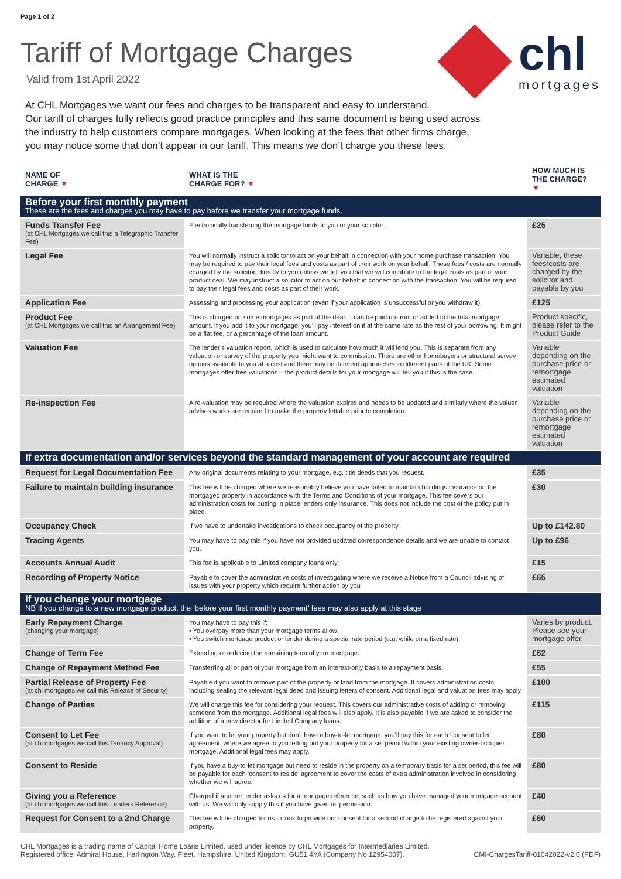Page 1 of 2
Tariff of Mortgage Charges
Valid from 1st April 2022
chl
mortgages
At CHL Mortgages we want our fees and charges to be transparent and easy to understand.
Our tariff of charges fully reflects good practice principles and this same document is being used across
the industry to help customers compare mortgages. When looking at the fees that other firms charge,
you may notice some that don’t appear in our tariff. This means we don’t charge you these fees.
| NAME OF CHARGE ▼ | WHAT IS THE CHARGE FOR? ▼ | HOW MUCH IS THE CHARGE? ▼ |
| --- | --- | --- |
| Before your first monthly payment These are the fees and charges you may have to pay before we transfer your mortgage funds. | | |
| Funds Transfer Fee (at CHL Mortgages we call this a Telegraphic Transfer Fee) | Electronically transferring the mortgage funds to you or your solicitor. | £25 |
| Legal Fee | You will normally instruct a solicitor to act on your behalf in connection with your home purchase transaction. You may be required to pay their legal fees and costs as part of their work on your behalf. These fees / costs are normally charged by the solicitor, directly to you unless we tell you that we will contribute to the legal costs as part of your product deal. We may instruct a solicitor to act on our behalf in connection with the transaction. You will be required to pay their legal fees and costs as part of their work. | Variable, these fees/costs are charged by the solicitor and payable by you |
| Application Fee | Assessing and processing your application (even if your application is unsuccessful or you withdraw it). | £125 |
| Product Fee (at CHL Mortgages we call this an Arrangement Fee) | This is charged on some mortgages as part of the deal. It can be paid up-front or added to the total mortgage amount. If you add it to your mortgage, you’ll pay interest on it at the same rate as the rest of your borrowing. It might be a flat fee, or a percentage of the loan amount. | Product specific, please refer to the Product Guide |
| Valuation Fee | The lender’s valuation report, which is used to calculate how much it will lend you. This is separate from any valuation or survey of the property you might want to commission. There are other homebuyers or structural survey options available to you at a cost and there may be different approaches in different parts of the UK. Some mortgages offer free valuations – the product details for your mortgage will tell you if this is the case. | Variable depending on the purchase price or remortgage estimated valuation |
| Re-inspection Fee | A re-valuation may be required where the valuation expires and needs to be updated and similarly where the valuer advises works are required to make the property lettable prior to completion. | Variable depending on the purchase price or remortgage estimated valuation |
| If extra documentation and/or services beyond the standard management of your account are required | | |
| Request for Legal Documentation Fee | Any original documents relating to your mortgage, e.g. title deeds that you request. | £35 |
| Failure to maintain building insurance | This fee will be charged where we reasonably believe you have failed to maintain buildings insurance on the mortgaged property in accordance with the Terms and Conditions of your mortgage. This fee covers our administration costs for putting in place lenders only insurance. This does not include the cost of the policy put in place. | £30 |
| Occupancy Check | If we have to undertake investigations to check occupancy of the property. | Up to £142.80 |
| Tracing Agents | You may have to pay this if you have not provided updated correspondence details and we are unable to contact you. | Up to £96 |
| Accounts Annual Audit | This fee is applicable to Limited company loans only. | £15 |
| Recording of Property Notice | Payable to cover the administrative costs of investigating where we receive a Notice from a Council advising of issues with your property which require further action by you | £65 |
| If you change your mortgage NB If you change to a new mortgage product, the ‘before your first monthly payment’ fees may also apply at this stage | | |
| Early Repayment Charge (changing your mortgage) | You may have to pay this if: • You overpay more than your mortgage terms allow; • You switch mortgage product or lender during a special rate period (e.g. while on a fixed rate). | Varies by product. Please see your mortgage offer. |
| Change of Term Fee | Extending or reducing the remaining term of your mortgage. | £62 |
| Change of Repayment Method Fee | Transferring all or part of your mortgage from an interest-only basis to a repayment basis. | £55 |
| Partial Release of Property Fee (at chl mortgages we call this Release of Security) | Payable if you want to remove part of the property or land from the mortgage. It covers administration costs, including sealing the relevant legal deed and issuing letters of consent. Additional legal and valuation fees may apply. | £100 |
| Change of Parties | We will charge this fee for considering your request. This covers our administrative costs of adding or removing someone from the mortgage. Additional legal fees will also apply. It is also payable if we are asked to consider the addition of a new director for Limited Company loans. | £115 |
| Consent to Let Fee (at chl mortgages we call this Tenancy Approval) | If you want to let your property but don’t have a buy-to-let mortgage, you’ll pay this for each ‘consent to let’ agreement, where we agree to you letting out your property for a set period within your existing owner-occupier mortgage. Additional legal fees may apply. | £80 |
| Consent to Reside | If you have a buy-to-let mortgage but need to reside in the property on a temporary basis for a set period, this fee will be payable for each ‘consent to reside’ agreement to cover the costs of extra administration involved in considering whether we will agree. | £80 |
| Giving you a Reference (at chl mortgages we call this Lenders Reference) | Charged if another lender asks us for a mortgage reference, such as how you have managed your mortgage account with us. We will only supply this if you have given us permission. | £40 |
| Request for Consent to a 2nd Charge | This fee will be charged for us to look to provide our consent for a second charge to be registered against your property. | £60 |
CHL Mortgages is a trading name of Capital Home Loans Limited, used under licence by CHL Mortgages for Intermediaries Limited.
Registered office: Admiral House, Harlington Way, Fleet, Hampshire, United Kingdom, GU51 4YA (Company No 12954007).
CMI-ChargesTariff-01042022-v2.0 (PDF)